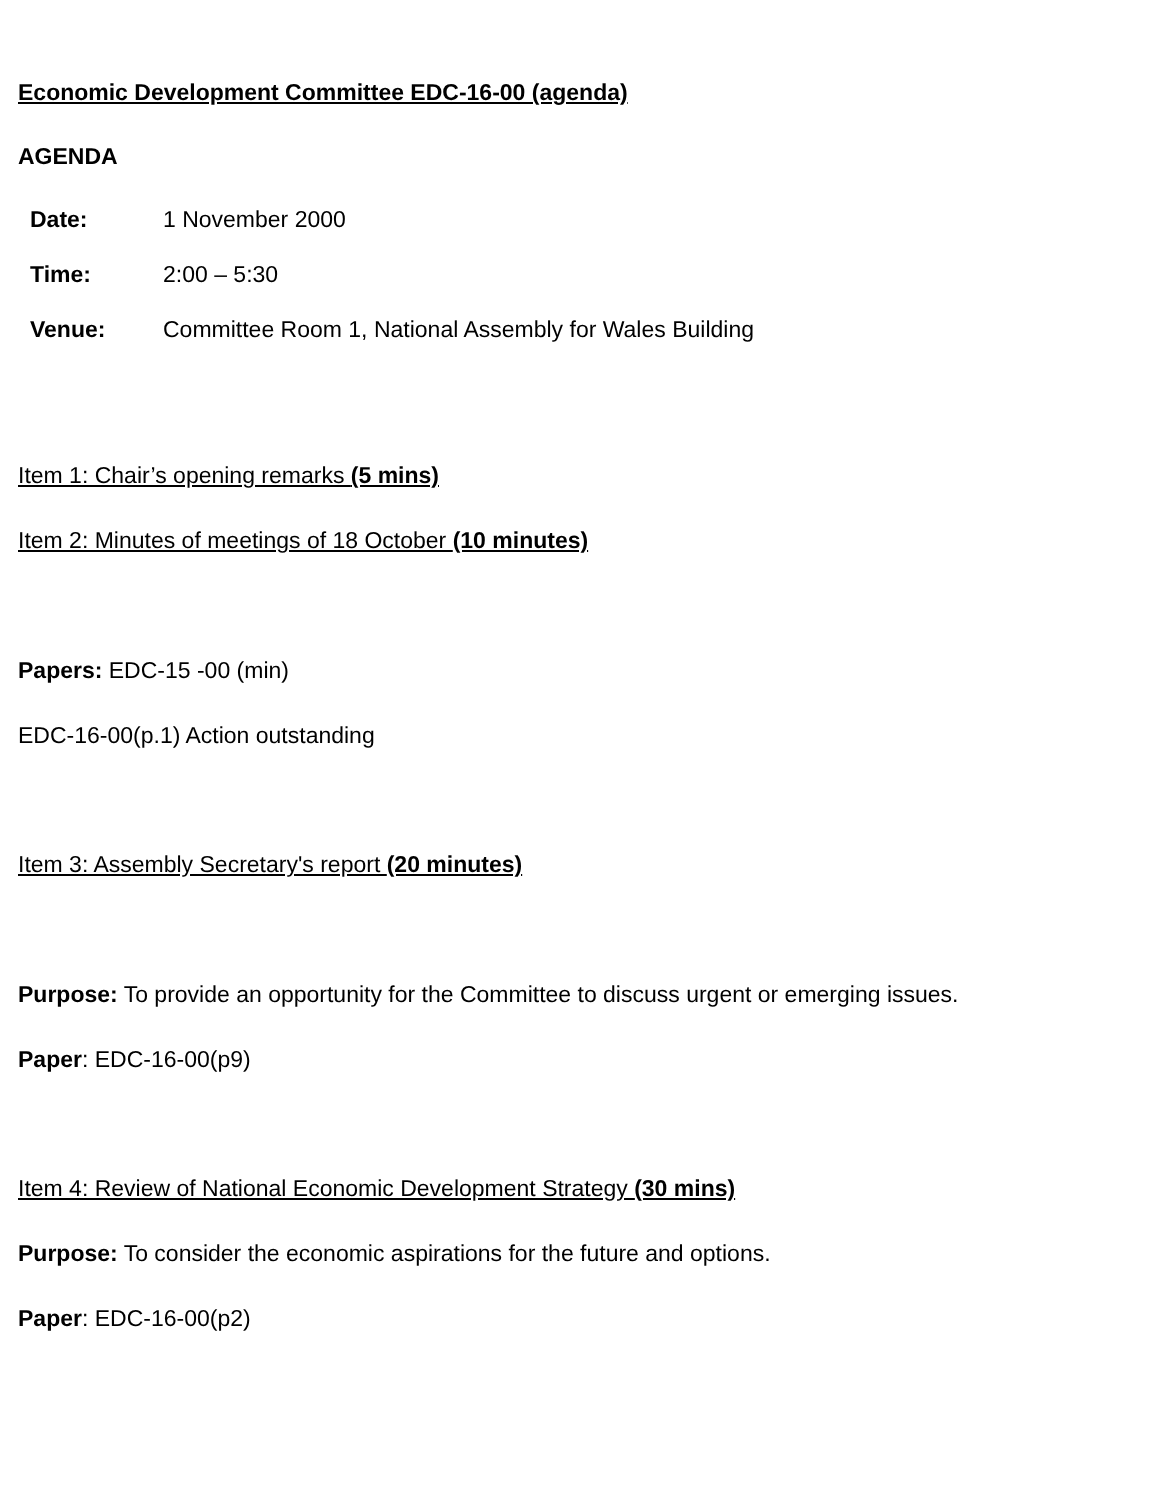Economic Development Committee EDC-16-00 (agenda)
AGENDA
| Date: | 1 November 2000 |
| Time: | 2:00 – 5:30 |
| Venue: | Committee Room 1, National Assembly for Wales Building |
Item 1: Chair’s opening remarks (5 mins)
Item 2: Minutes of meetings of 18 October (10 minutes)
Papers: EDC-15 -00 (min)
EDC-16-00(p.1) Action outstanding
Item 3: Assembly Secretary's report (20 minutes)
Purpose: To provide an opportunity for the Committee to discuss urgent or emerging issues.
Paper: EDC-16-00(p9)
Item 4: Review of National Economic Development Strategy (30 mins)
Purpose: To consider the economic aspirations for the future and options.
Paper: EDC-16-00(p2)